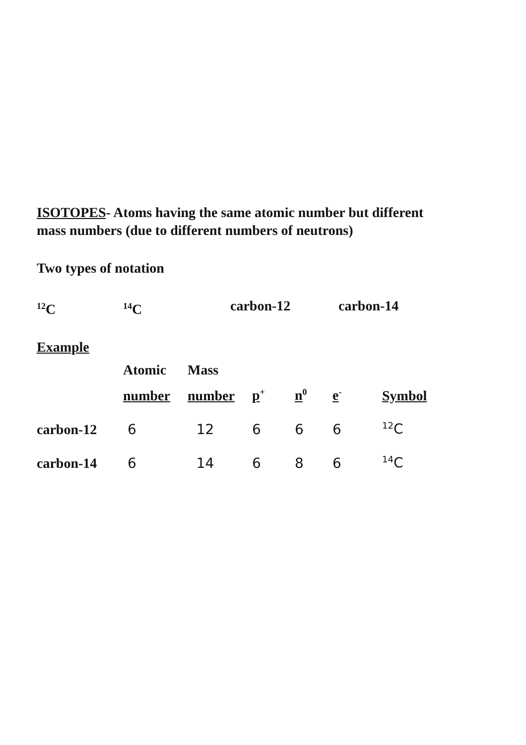ISOTOPES- Atoms having the same atomic number but different mass numbers (due to different numbers of neutrons)
Two types of notation
<sup>12</sup>C <sup>14</sup>C carbon-12 carbon-14
Example
| | Atomic | Mass | | | | |
| | number | number | p<sup>+</sup> | n<sup>0</sup> | e<sup>-</sup> | Symbol |
| carbon-12 | 6 | 12 | 6 | 6 | 6 | <sup>12</sup>C |
| carbon-14 | 6 | 14 | 6 | 8 | 6 | <sup>14</sup>C |